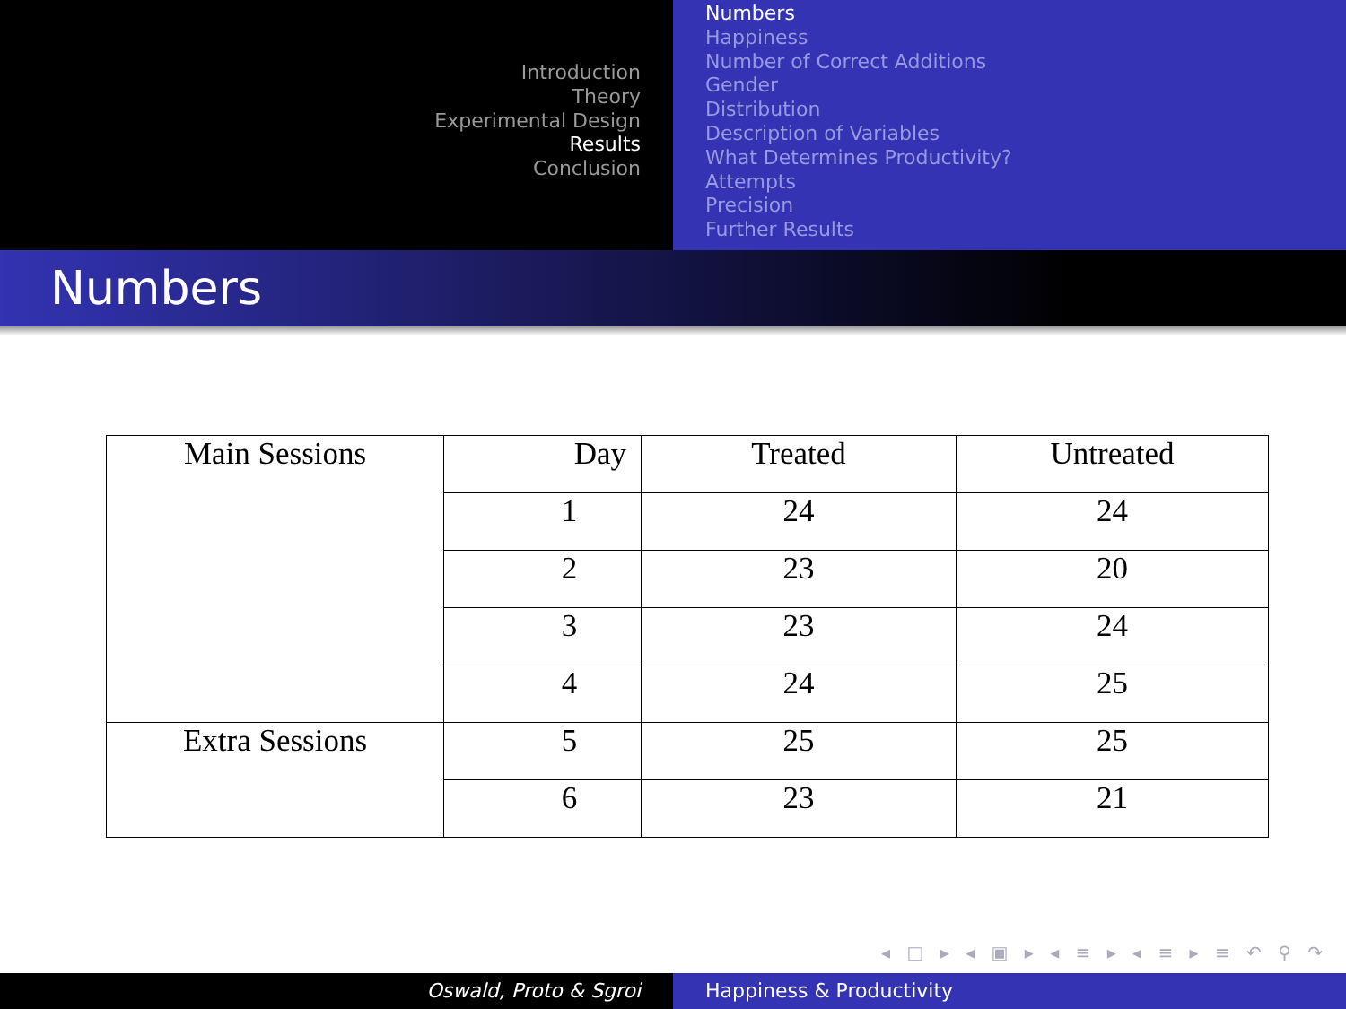Introduction
Theory
Experimental Design
Results
Conclusion
Numbers
Happiness
Number of Correct Additions
Gender
Distribution
Description of Variables
What Determines Productivity?
Attempts
Precision
Further Results
Numbers
| Main Sessions | Day | Treated | Untreated |
| --- | --- | --- | --- |
| | 1 | 24 | 24 |
| | 2 | 23 | 20 |
| | 3 | 23 | 24 |
| | 4 | 24 | 25 |
| Extra Sessions | 5 | 25 | 25 |
| | 6 | 23 | 21 |
◂ □ ▸ ◂ ▣ ▸ ◂ ≡ ▸ ◂ ≡ ▸ ≡ ↶ ⚲ ↷
Oswald, Proto & Sgroi Happiness & Productivity